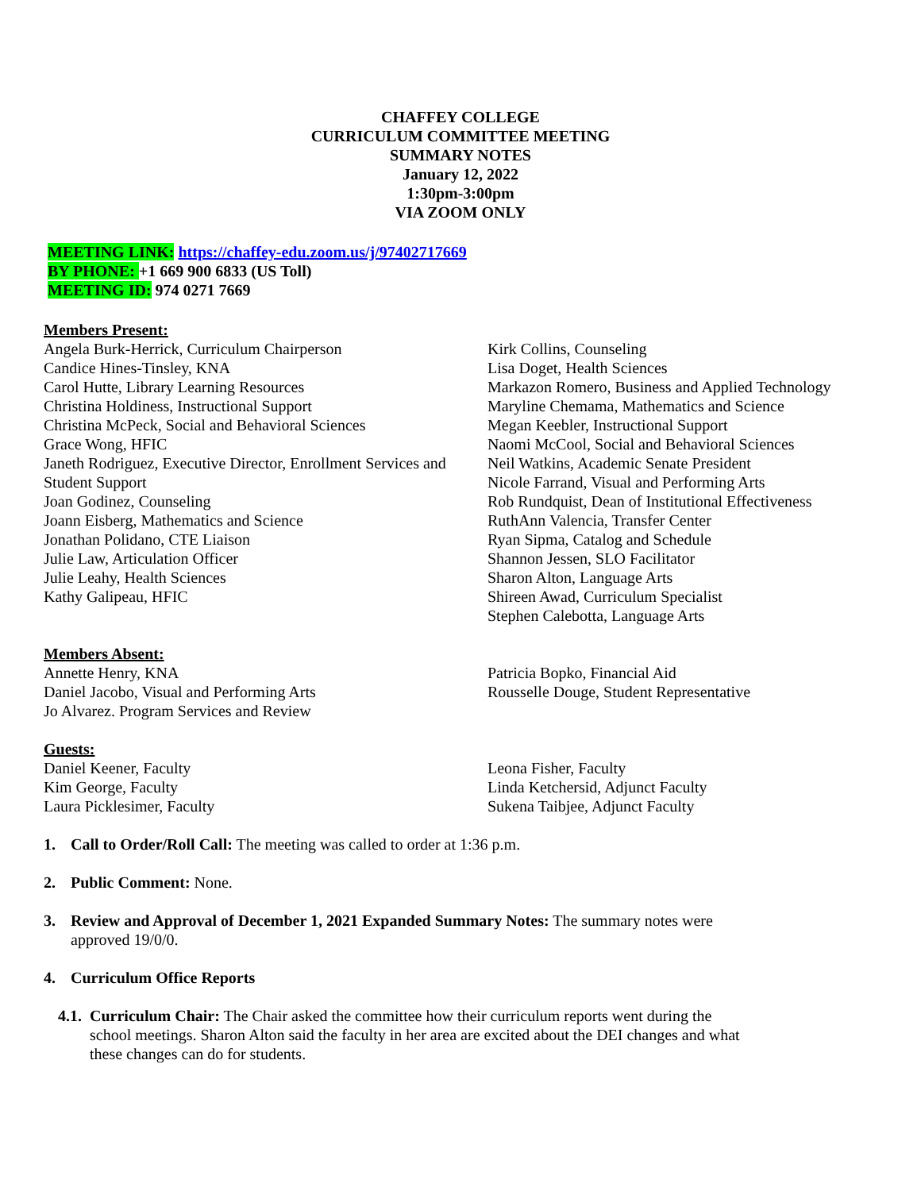CHAFFEY COLLEGE
CURRICULUM COMMITTEE MEETING
SUMMARY NOTES
January 12, 2022
1:30pm-3:00pm
VIA ZOOM ONLY
MEETING LINK: https://chaffey-edu.zoom.us/j/97402717669
BY PHONE: +1 669 900 6833 (US Toll)
MEETING ID: 974 0271 7669
Members Present:
Angela Burk-Herrick, Curriculum Chairperson
Candice Hines-Tinsley, KNA
Carol Hutte, Library Learning Resources
Christina Holdiness, Instructional Support
Christina McPeck, Social and Behavioral Sciences
Grace Wong, HFIC
Janeth Rodriguez, Executive Director, Enrollment Services and Student Support
Joan Godinez, Counseling
Joann Eisberg, Mathematics and Science
Jonathan Polidano, CTE Liaison
Julie Law, Articulation Officer
Julie Leahy, Health Sciences
Kathy Galipeau, HFIC
Kirk Collins, Counseling
Lisa Doget, Health Sciences
Markazon Romero, Business and Applied Technology
Maryline Chemama, Mathematics and Science
Megan Keebler, Instructional Support
Naomi McCool, Social and Behavioral Sciences
Neil Watkins, Academic Senate President
Nicole Farrand, Visual and Performing Arts
Rob Rundquist, Dean of Institutional Effectiveness
RuthAnn Valencia, Transfer Center
Ryan Sipma, Catalog and Schedule
Shannon Jessen, SLO Facilitator
Sharon Alton, Language Arts
Shireen Awad, Curriculum Specialist
Stephen Calebotta, Language Arts
Members Absent:
Annette Henry, KNA
Daniel Jacobo, Visual and Performing Arts
Jo Alvarez. Program Services and Review
Patricia Bopko, Financial Aid
Rousselle Douge, Student Representative
Guests:
Daniel Keener, Faculty
Kim George, Faculty
Laura Picklesimer, Faculty
Leona Fisher, Faculty
Linda Ketchersid, Adjunct Faculty
Sukena Taibjee, Adjunct Faculty
1. Call to Order/Roll Call: The meeting was called to order at 1:36 p.m.
2. Public Comment: None.
3. Review and Approval of December 1, 2021 Expanded Summary Notes: The summary notes were approved 19/0/0.
4. Curriculum Office Reports
4.1. Curriculum Chair: The Chair asked the committee how their curriculum reports went during the school meetings. Sharon Alton said the faculty in her area are excited about the DEI changes and what these changes can do for students.